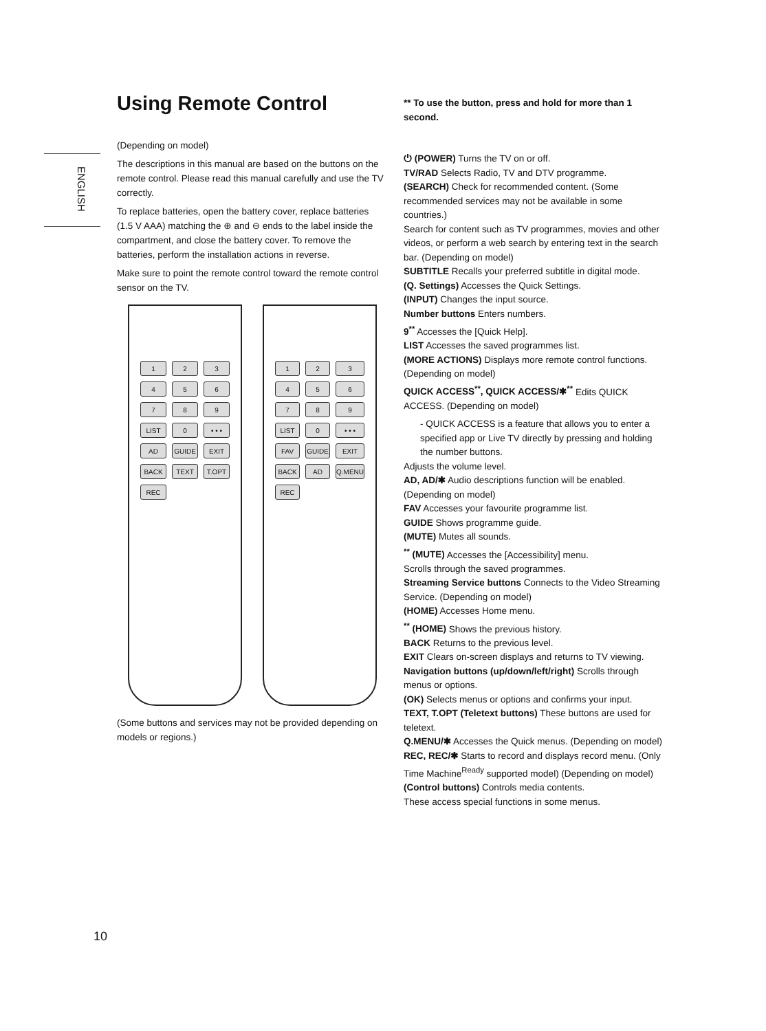ENGLISH
Using Remote Control
(Depending on model)
The descriptions in this manual are based on the buttons on the remote control. Please read this manual carefully and use the TV correctly.
To replace batteries, open the battery cover, replace batteries (1.5 V AAA) matching the ⊕ and ⊖ ends to the label inside the compartment, and close the battery cover. To remove the batteries, perform the installation actions in reverse.
Make sure to point the remote control toward the remote control sensor on the TV.
1
2
3
4
5
6
7
8
9
LIST
0
• • •
AD
GUIDE
EXIT
BACK
TEXT
T.OPT
REC
1
2
3
4
5
6
7
8
9
LIST
0
• • •
FAV
GUIDE
EXIT
BACK
AD
Q.MENU
REC
(Some buttons and services may not be provided depending on models or regions.)
** To use the button, press and hold for more than 1 second.
⏻ (POWER) Turns the TV on or off.
TV/RAD Selects Radio, TV and DTV programme.
(SEARCH) Check for recommended content. (Some recommended services may not be available in some countries.)
Search for content such as TV programmes, movies and other videos, or perform a web search by entering text in the search bar. (Depending on model)
SUBTITLE Recalls your preferred subtitle in digital mode.
(Q. Settings) Accesses the Quick Settings.
(INPUT) Changes the input source.
Number buttons Enters numbers.
9<sup>**</sup> Accesses the [Quick Help].
LIST Accesses the saved programmes list.
(MORE ACTIONS) Displays more remote control functions. (Depending on model)
QUICK ACCESS<sup>**</sup>, QUICK ACCESS/✱<sup>**</sup> Edits QUICK ACCESS. (Depending on model)
- QUICK ACCESS is a feature that allows you to enter a specified app or Live TV directly by pressing and holding the number buttons.
Adjusts the volume level.
AD, AD/✱ Audio descriptions function will be enabled. (Depending on model)
FAV Accesses your favourite programme list.
GUIDE Shows programme guide.
(MUTE) Mutes all sounds.
<sup>**</sup> (MUTE) Accesses the [Accessibility] menu.
Scrolls through the saved programmes.
Streaming Service buttons Connects to the Video Streaming Service. (Depending on model)
(HOME) Accesses Home menu.
<sup>**</sup> (HOME) Shows the previous history.
BACK Returns to the previous level.
EXIT Clears on-screen displays and returns to TV viewing.
Navigation buttons (up/down/left/right) Scrolls through menus or options.
(OK) Selects menus or options and confirms your input.
TEXT, T.OPT (Teletext buttons) These buttons are used for teletext.
Q.MENU/✱ Accesses the Quick menus. (Depending on model)
REC, REC/✱ Starts to record and displays record menu. (Only Time Machine<sup>Ready</sup> supported model) (Depending on model)
(Control buttons) Controls media contents.
These access special functions in some menus.
10